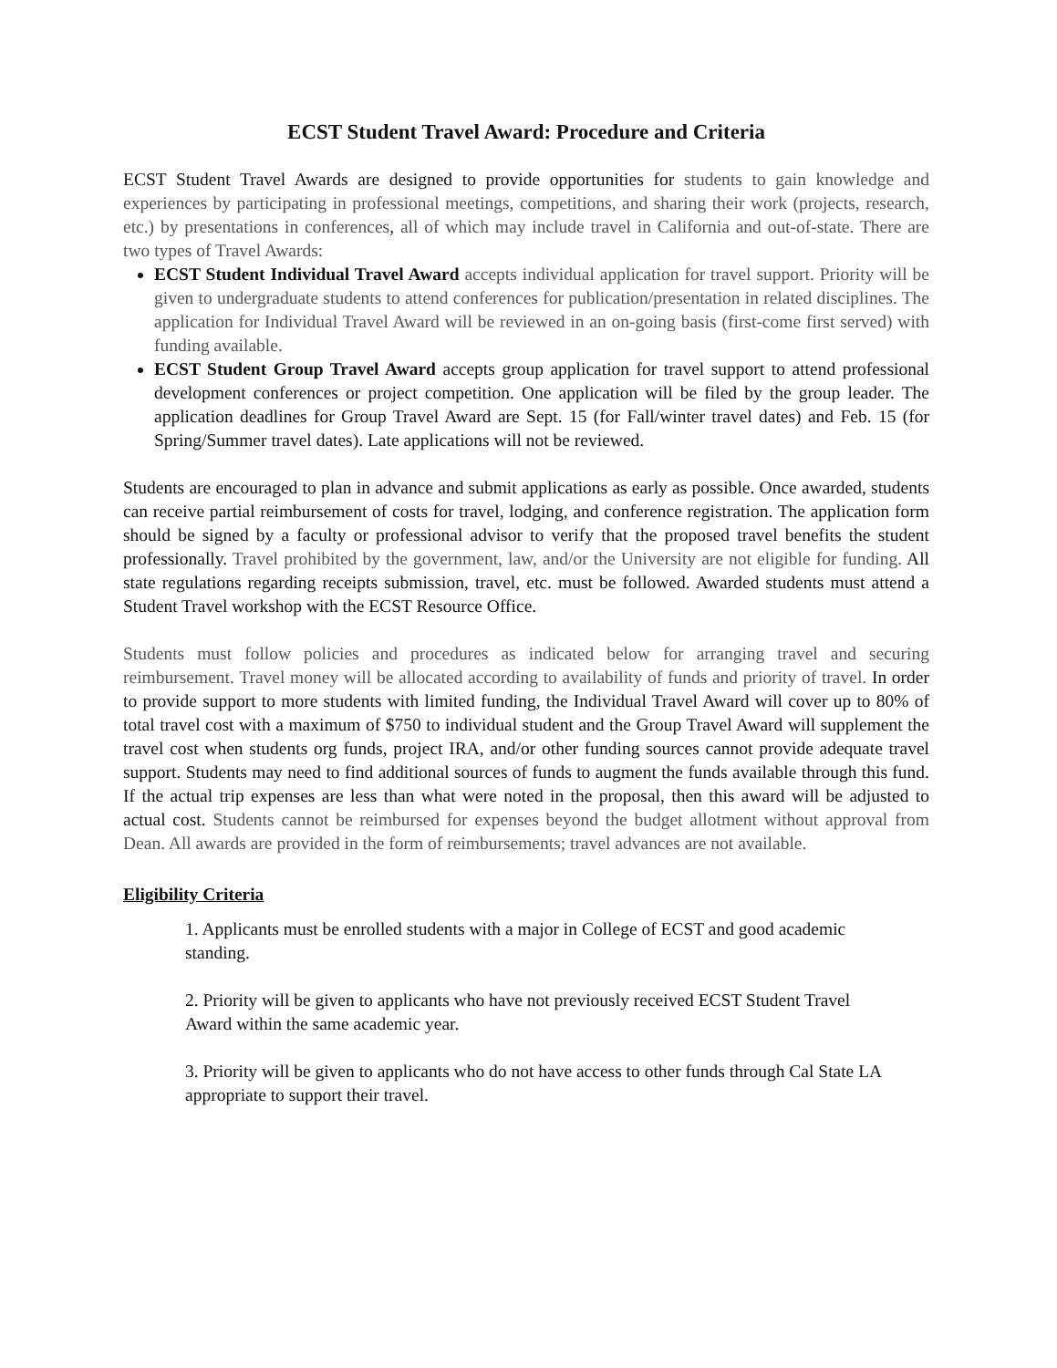ECST Student Travel Award: Procedure and Criteria
ECST Student Travel Awards are designed to provide opportunities for students to gain knowledge and experiences by participating in professional meetings, competitions, and sharing their work (projects, research, etc.) by presentations in conferences, all of which may include travel in California and out-of-state. There are two types of Travel Awards:
ECST Student Individual Travel Award accepts individual application for travel support. Priority will be given to undergraduate students to attend conferences for publication/presentation in related disciplines. The application for Individual Travel Award will be reviewed in an on-going basis (first-come first served) with funding available.
ECST Student Group Travel Award accepts group application for travel support to attend professional development conferences or project competition. One application will be filed by the group leader. The application deadlines for Group Travel Award are Sept. 15 (for Fall/winter travel dates) and Feb. 15 (for Spring/Summer travel dates). Late applications will not be reviewed.
Students are encouraged to plan in advance and submit applications as early as possible. Once awarded, students can receive partial reimbursement of costs for travel, lodging, and conference registration. The application form should be signed by a faculty or professional advisor to verify that the proposed travel benefits the student professionally. Travel prohibited by the government, law, and/or the University are not eligible for funding. All state regulations regarding receipts submission, travel, etc. must be followed. Awarded students must attend a Student Travel workshop with the ECST Resource Office.
Students must follow policies and procedures as indicated below for arranging travel and securing reimbursement. Travel money will be allocated according to availability of funds and priority of travel. In order to provide support to more students with limited funding, the Individual Travel Award will cover up to 80% of total travel cost with a maximum of $750 to individual student and the Group Travel Award will supplement the travel cost when students org funds, project IRA, and/or other funding sources cannot provide adequate travel support. Students may need to find additional sources of funds to augment the funds available through this fund. If the actual trip expenses are less than what were noted in the proposal, then this award will be adjusted to actual cost. Students cannot be reimbursed for expenses beyond the budget allotment without approval from Dean. All awards are provided in the form of reimbursements; travel advances are not available.
Eligibility Criteria
1. Applicants must be enrolled students with a major in College of ECST and good academic standing.
2. Priority will be given to applicants who have not previously received ECST Student Travel Award within the same academic year.
3. Priority will be given to applicants who do not have access to other funds through Cal State LA appropriate to support their travel.